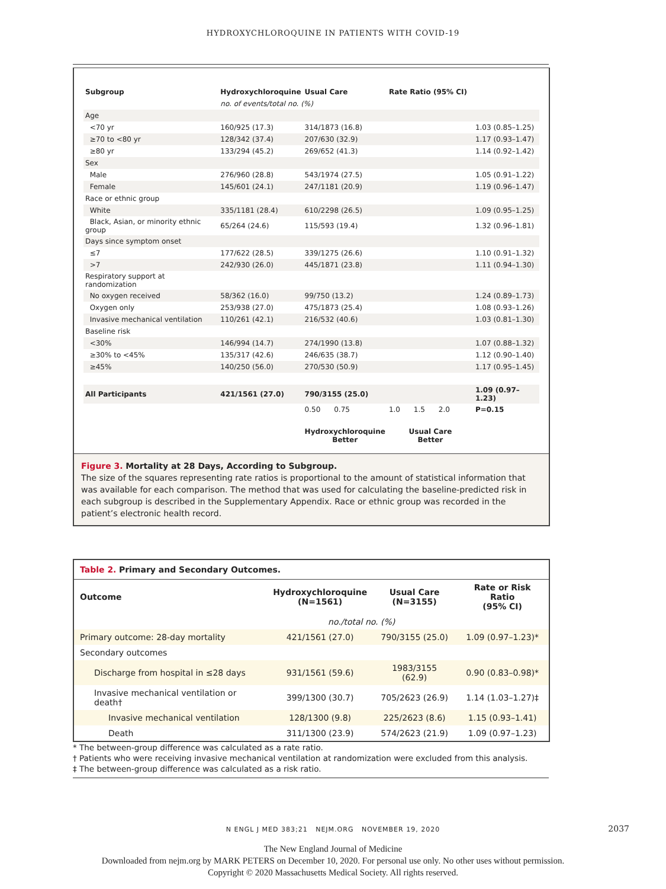HYDROXYCHLOROQUINE IN PATIENTS WITH COVID-19
| Subgroup | Hydroxychloroquine | Usual Care | Rate Ratio (95% CI) | |
| | no. of events/total no. (%) | | | |
| Age | | | | |
| <70 yr | 160/925 (17.3) | 314/1873 (16.8) | | 1.03 (0.85–1.25) |
| ≥70 to <80 yr | 128/342 (37.4) | 207/630 (32.9) | | 1.17 (0.93–1.47) |
| ≥80 yr | 133/294 (45.2) | 269/652 (41.3) | | 1.14 (0.92–1.42) |
| Sex | | | | |
| Male | 276/960 (28.8) | 543/1974 (27.5) | | 1.05 (0.91–1.22) |
| Female | 145/601 (24.1) | 247/1181 (20.9) | | 1.19 (0.96–1.47) |
| Race or ethnic group | | | | |
| White | 335/1181 (28.4) | 610/2298 (26.5) | | 1.09 (0.95–1.25) |
| Black, Asian, or minority ethnic group | 65/264 (24.6) | 115/593 (19.4) | | 1.32 (0.96–1.81) |
| Days since symptom onset | | | | |
| ≤7 | 177/622 (28.5) | 339/1275 (26.6) | | 1.10 (0.91–1.32) |
| >7 | 242/930 (26.0) | 445/1871 (23.8) | | 1.11 (0.94–1.30) |
| Respiratory support at randomization | | | | |
| No oxygen received | 58/362 (16.0) | 99/750 (13.2) | | 1.24 (0.89–1.73) |
| Oxygen only | 253/938 (27.0) | 475/1873 (25.4) | | 1.08 (0.93–1.26) |
| Invasive mechanical ventilation | 110/261 (42.1) | 216/532 (40.6) | | 1.03 (0.81–1.30) |
| Baseline risk | | | | |
| <30% | 146/994 (14.7) | 274/1990 (13.8) | | 1.07 (0.88–1.32) |
| ≥30% to <45% | 135/317 (42.6) | 246/635 (38.7) | | 1.12 (0.90–1.40) |
| ≥45% | 140/250 (56.0) | 270/530 (50.9) | | 1.17 (0.95–1.45) |
| All Participants | 421/1561 (27.0) | 790/3155 (25.0) | | 1.09 (0.97–1.23) |
| | | 0.50 0.75 | 1.0 1.5 2.0 | P=0.15 |
| | | Hydroxychloroquine Better | Usual Care Better | |
Figure 3. Mortality at 28 Days, According to Subgroup.
The size of the squares representing rate ratios is proportional to the amount of statistical information that was available for each comparison. The method that was used for calculating the baseline-predicted risk in each subgroup is described in the Supplementary Appendix. Race or ethnic group was recorded in the patient’s electronic health record.
Table 2. Primary and Secondary Outcomes.
| Outcome | Hydroxychloroquine (N=1561) | Usual Care (N=3155) | Rate or Risk Ratio (95% CI) |
| --- | --- | --- | --- |
| | no./total no. (%) | | |
| Primary outcome: 28-day mortality | 421/1561 (27.0) | 790/3155 (25.0) | 1.09 (0.97–1.23)* |
| Secondary outcomes | | | |
| Discharge from hospital in ≤28 days | 931/1561 (59.6) | 1983/3155 (62.9) | 0.90 (0.83–0.98)* |
| Invasive mechanical ventilation or death† | 399/1300 (30.7) | 705/2623 (26.9) | 1.14 (1.03–1.27)‡ |
| Invasive mechanical ventilation | 128/1300 (9.8) | 225/2623 (8.6) | 1.15 (0.93–1.41) |
| Death | 311/1300 (23.9) | 574/2623 (21.9) | 1.09 (0.97–1.23) |
* The between-group difference was calculated as a rate ratio.
† Patients who were receiving invasive mechanical ventilation at randomization were excluded from this analysis.
‡ The between-group difference was calculated as a risk ratio.
N ENGL J MED 383;21 NEJM.ORG NOVEMBER 19, 2020
2037
The New England Journal of Medicine
Downloaded from nejm.org by MARK PETERS on December 10, 2020. For personal use only. No other uses without permission.
Copyright © 2020 Massachusetts Medical Society. All rights reserved.